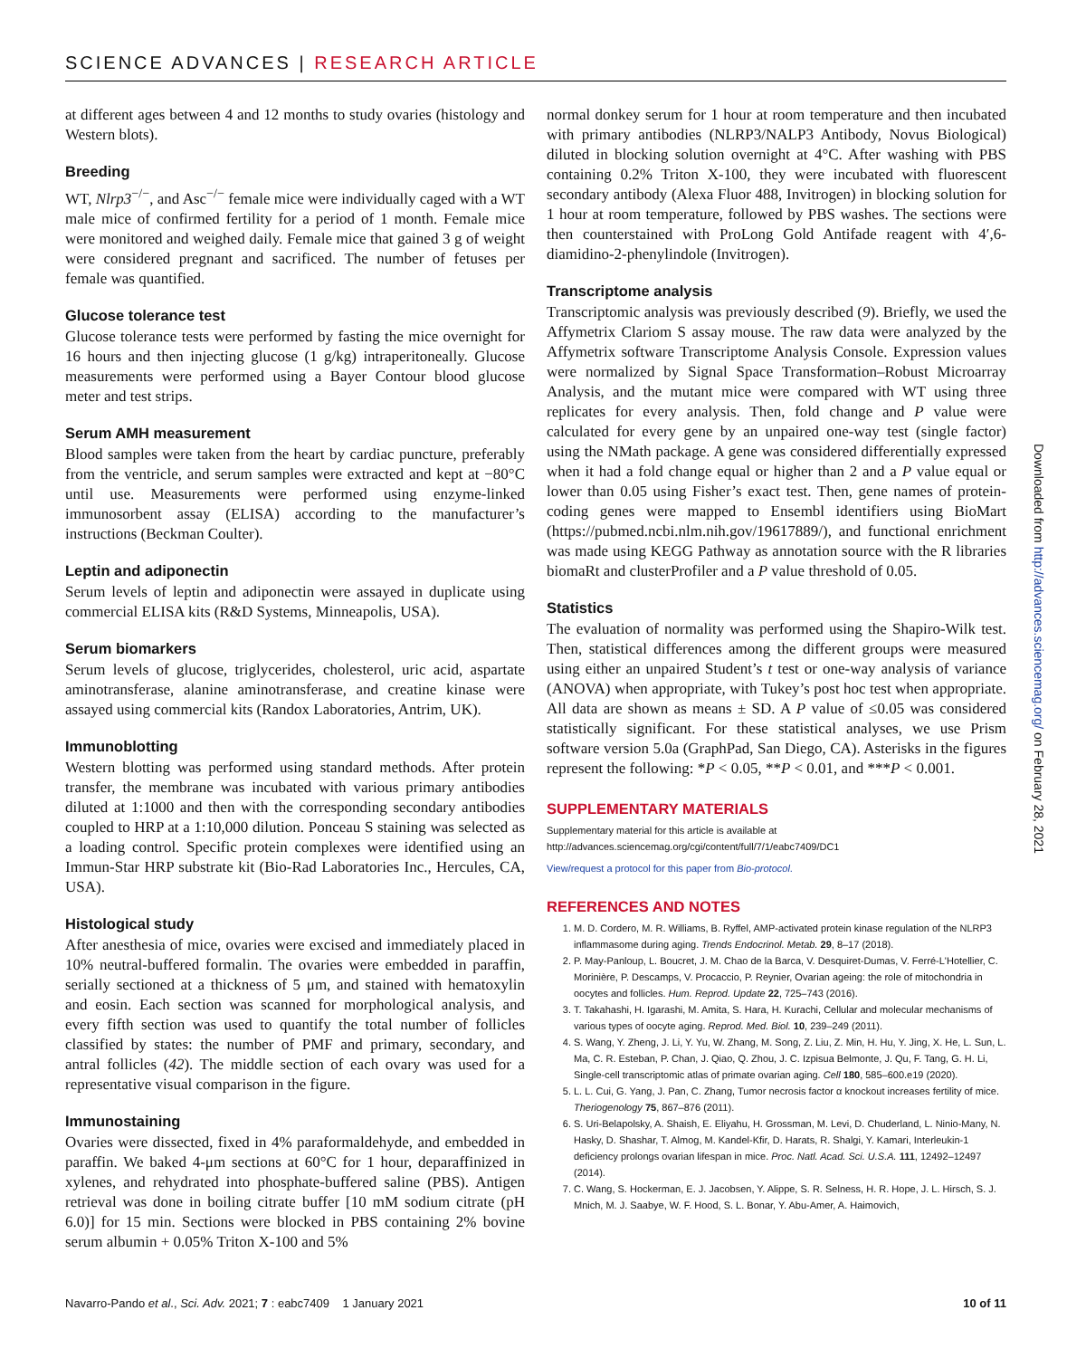SCIENCE ADVANCES | RESEARCH ARTICLE
at different ages between 4 and 12 months to study ovaries (histology and Western blots).
Breeding
WT, Nlrp3<sup>−/−</sup>, and Asc<sup>−/−</sup> female mice were individually caged with a WT male mice of confirmed fertility for a period of 1 month. Female mice were monitored and weighed daily. Female mice that gained 3 g of weight were considered pregnant and sacrificed. The number of fetuses per female was quantified.
Glucose tolerance test
Glucose tolerance tests were performed by fasting the mice overnight for 16 hours and then injecting glucose (1 g/kg) intraperitoneally. Glucose measurements were performed using a Bayer Contour blood glucose meter and test strips.
Serum AMH measurement
Blood samples were taken from the heart by cardiac puncture, preferably from the ventricle, and serum samples were extracted and kept at −80°C until use. Measurements were performed using enzyme-linked immunosorbent assay (ELISA) according to the manufacturer’s instructions (Beckman Coulter).
Leptin and adiponectin
Serum levels of leptin and adiponectin were assayed in duplicate using commercial ELISA kits (R&D Systems, Minneapolis, USA).
Serum biomarkers
Serum levels of glucose, triglycerides, cholesterol, uric acid, aspartate aminotransferase, alanine aminotransferase, and creatine kinase were assayed using commercial kits (Randox Laboratories, Antrim, UK).
Immunoblotting
Western blotting was performed using standard methods. After protein transfer, the membrane was incubated with various primary antibodies diluted at 1:1000 and then with the corresponding secondary antibodies coupled to HRP at a 1:10,000 dilution. Ponceau S staining was selected as a loading control. Specific protein complexes were identified using an Immun-Star HRP substrate kit (Bio-Rad Laboratories Inc., Hercules, CA, USA).
Histological study
After anesthesia of mice, ovaries were excised and immediately placed in 10% neutral-buffered formalin. The ovaries were embedded in paraffin, serially sectioned at a thickness of 5 μm, and stained with hematoxylin and eosin. Each section was scanned for morphological analysis, and every fifth section was used to quantify the total number of follicles classified by states: the number of PMF and primary, secondary, and antral follicles (42). The middle section of each ovary was used for a representative visual comparison in the figure.
Immunostaining
Ovaries were dissected, fixed in 4% paraformaldehyde, and embedded in paraffin. We baked 4-μm sections at 60°C for 1 hour, deparaffinized in xylenes, and rehydrated into phosphate-buffered saline (PBS). Antigen retrieval was done in boiling citrate buffer [10 mM sodium citrate (pH 6.0)] for 15 min. Sections were blocked in PBS containing 2% bovine serum albumin + 0.05% Triton X-100 and 5%
normal donkey serum for 1 hour at room temperature and then incubated with primary antibodies (NLRP3/NALP3 Antibody, Novus Biological) diluted in blocking solution overnight at 4°C. After washing with PBS containing 0.2% Triton X-100, they were incubated with fluorescent secondary antibody (Alexa Fluor 488, Invitrogen) in blocking solution for 1 hour at room temperature, followed by PBS washes. The sections were then counterstained with ProLong Gold Antifade reagent with 4′,6-diamidino-2-phenylindole (Invitrogen).
Transcriptome analysis
Transcriptomic analysis was previously described (9). Briefly, we used the Affymetrix Clariom S assay mouse. The raw data were analyzed by the Affymetrix software Transcriptome Analysis Console. Expression values were normalized by Signal Space Transformation–Robust Microarray Analysis, and the mutant mice were compared with WT using three replicates for every analysis. Then, fold change and P value were calculated for every gene by an unpaired one-way test (single factor) using the NMath package. A gene was considered differentially expressed when it had a fold change equal or higher than 2 and a P value equal or lower than 0.05 using Fisher’s exact test. Then, gene names of protein-coding genes were mapped to Ensembl identifiers using BioMart (https://pubmed.ncbi.nlm.nih.gov/19617889/), and functional enrichment was made using KEGG Pathway as annotation source with the R libraries biomaRt and clusterProfiler and a P value threshold of 0.05.
Statistics
The evaluation of normality was performed using the Shapiro-Wilk test. Then, statistical differences among the different groups were measured using either an unpaired Student’s t test or one-way analysis of variance (ANOVA) when appropriate, with Tukey’s post hoc test when appropriate. All data are shown as means ± SD. A P value of ≤0.05 was considered statistically significant. For these statistical analyses, we use Prism software version 5.0a (GraphPad, San Diego, CA). Asterisks in the figures represent the following: *P < 0.05, **P < 0.01, and ***P < 0.001.
SUPPLEMENTARY MATERIALS
Supplementary material for this article is available at http://advances.sciencemag.org/cgi/content/full/7/1/eabc7409/DC1
View/request a protocol for this paper from Bio-protocol.
REFERENCES AND NOTES
1. M. D. Cordero, M. R. Williams, B. Ryffel, AMP-activated protein kinase regulation of the NLRP3 inflammasome during aging. Trends Endocrinol. Metab. 29, 8–17 (2018).
2. P. May-Panloup, L. Boucret, J. M. Chao de la Barca, V. Desquiret-Dumas, V. Ferré-L'Hotellier, C. Morinière, P. Descamps, V. Procaccio, P. Reynier, Ovarian ageing: the role of mitochondria in oocytes and follicles. Hum. Reprod. Update 22, 725–743 (2016).
3. T. Takahashi, H. Igarashi, M. Amita, S. Hara, H. Kurachi, Cellular and molecular mechanisms of various types of oocyte aging. Reprod. Med. Biol. 10, 239–249 (2011).
4. S. Wang, Y. Zheng, J. Li, Y. Yu, W. Zhang, M. Song, Z. Liu, Z. Min, H. Hu, Y. Jing, X. He, L. Sun, L. Ma, C. R. Esteban, P. Chan, J. Qiao, Q. Zhou, J. C. Izpisua Belmonte, J. Qu, F. Tang, G. H. Li, Single-cell transcriptomic atlas of primate ovarian aging. Cell 180, 585–600.e19 (2020).
5. L. L. Cui, G. Yang, J. Pan, C. Zhang, Tumor necrosis factor α knockout increases fertility of mice. Theriogenology 75, 867–876 (2011).
6. S. Uri-Belapolsky, A. Shaish, E. Eliyahu, H. Grossman, M. Levi, D. Chuderland, L. Ninio-Many, N. Hasky, D. Shashar, T. Almog, M. Kandel-Kfir, D. Harats, R. Shalgi, Y. Kamari, Interleukin-1 deficiency prolongs ovarian lifespan in mice. Proc. Natl. Acad. Sci. U.S.A. 111, 12492–12497 (2014).
7. C. Wang, S. Hockerman, E. J. Jacobsen, Y. Alippe, S. R. Selness, H. R. Hope, J. L. Hirsch, S. J. Mnich, M. J. Saabye, W. F. Hood, S. L. Bonar, Y. Abu-Amer, A. Haimovich,
Downloaded from http://advances.sciencemag.org/ on February 28, 2021
Navarro-Pando et al., Sci. Adv. 2021; 7 : eabc7409 1 January 2021 10 of 11